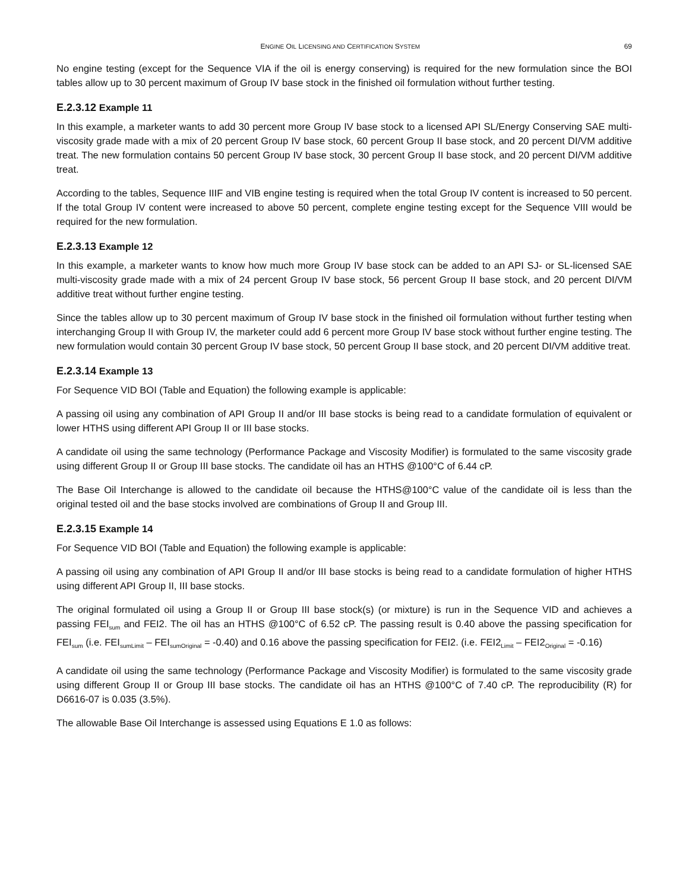ENGINE OIL LICENSING AND CERTIFICATION SYSTEM 69
No engine testing (except for the Sequence VIA if the oil is energy conserving) is required for the new formulation since the BOI tables allow up to 30 percent maximum of Group IV base stock in the finished oil formulation without further testing.
E.2.3.12 Example 11
In this example, a marketer wants to add 30 percent more Group IV base stock to a licensed API SL/Energy Conserving SAE multi-viscosity grade made with a mix of 20 percent Group IV base stock, 60 percent Group II base stock, and 20 percent DI/VM additive treat. The new formulation contains 50 percent Group IV base stock, 30 percent Group II base stock, and 20 percent DI/VM additive treat.
According to the tables, Sequence IIIF and VIB engine testing is required when the total Group IV content is increased to 50 percent. If the total Group IV content were increased to above 50 percent, complete engine testing except for the Sequence VIII would be required for the new formulation.
E.2.3.13 Example 12
In this example, a marketer wants to know how much more Group IV base stock can be added to an API SJ- or SL-licensed SAE multi-viscosity grade made with a mix of 24 percent Group IV base stock, 56 percent Group II base stock, and 20 percent DI/VM additive treat without further engine testing.
Since the tables allow up to 30 percent maximum of Group IV base stock in the finished oil formulation without further testing when interchanging Group II with Group IV, the marketer could add 6 percent more Group IV base stock without further engine testing. The new formulation would contain 30 percent Group IV base stock, 50 percent Group II base stock, and 20 percent DI/VM additive treat.
E.2.3.14 Example 13
For Sequence VID BOI (Table and Equation) the following example is applicable:
A passing oil using any combination of API Group II and/or III base stocks is being read to a candidate formulation of equivalent or lower HTHS using different API Group II or III base stocks.
A candidate oil using the same technology (Performance Package and Viscosity Modifier) is formulated to the same viscosity grade using different Group II or Group III base stocks. The candidate oil has an HTHS @100°C of 6.44 cP.
The Base Oil Interchange is allowed to the candidate oil because the HTHS@100°C value of the candidate oil is less than the original tested oil and the base stocks involved are combinations of Group II and Group III.
E.2.3.15 Example 14
For Sequence VID BOI (Table and Equation) the following example is applicable:
A passing oil using any combination of API Group II and/or III base stocks is being read to a candidate formulation of higher HTHS using different API Group II, III base stocks.
The original formulated oil using a Group II or Group III base stock(s) (or mixture) is run in the Sequence VID and achieves a passing FEI<sub>sum</sub> and FEI2. The oil has an HTHS @100°C of 6.52 cP. The passing result is 0.40 above the passing specification for FEI<sub>sum</sub> (i.e. FEI<sub>sumLimit</sub> – FEI<sub>sumOriginal</sub> = -0.40) and 0.16 above the passing specification for FEI2. (i.e. FEI2<sub>Limit</sub> – FEI2<sub>Original</sub> = -0.16)
A candidate oil using the same technology (Performance Package and Viscosity Modifier) is formulated to the same viscosity grade using different Group II or Group III base stocks. The candidate oil has an HTHS @100°C of 7.40 cP. The reproducibility (R) for D6616-07 is 0.035 (3.5%).
The allowable Base Oil Interchange is assessed using Equations E 1.0 as follows: